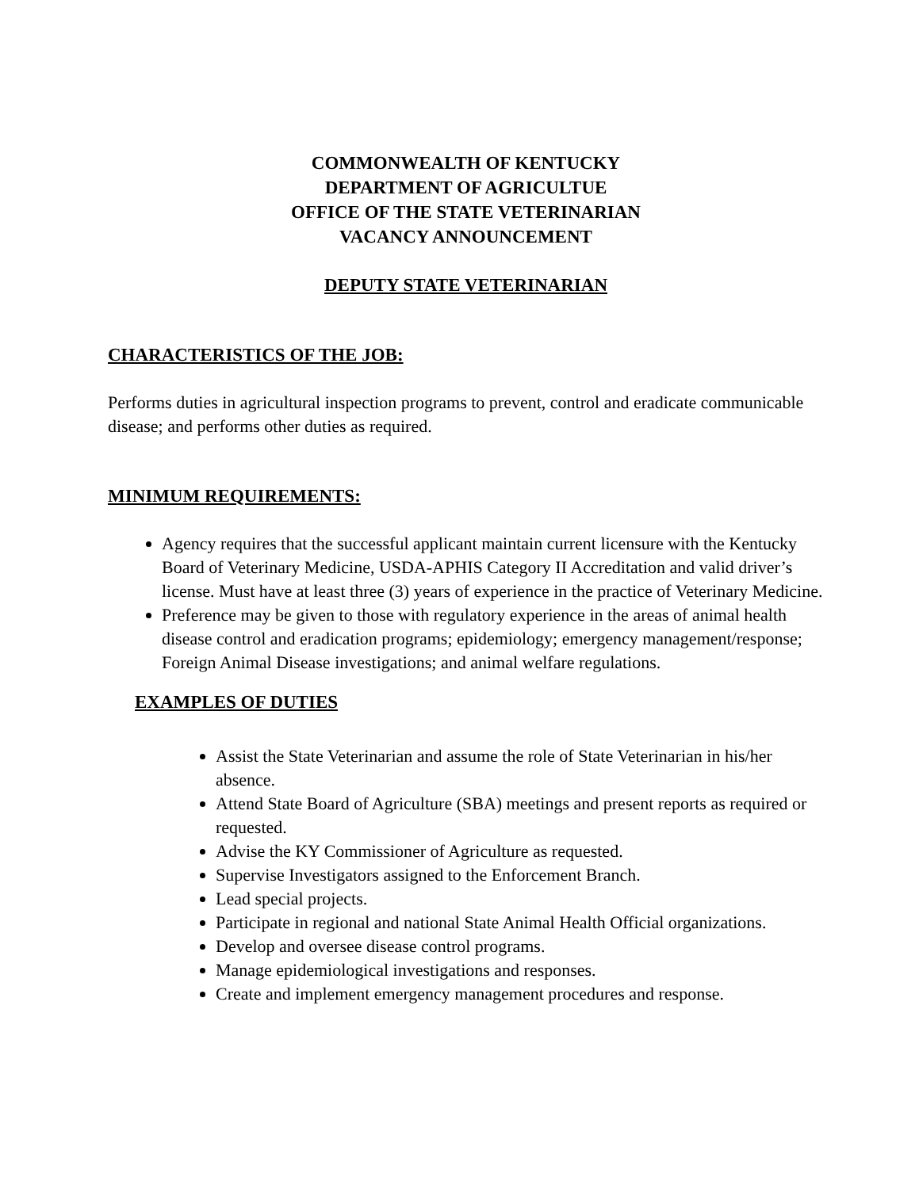COMMONWEALTH OF KENTUCKY
DEPARTMENT OF AGRICULTUE
OFFICE OF THE STATE VETERINARIAN
VACANCY ANNOUNCEMENT
DEPUTY STATE VETERINARIAN
CHARACTERISTICS OF THE JOB:
Performs duties in agricultural inspection programs to prevent, control and eradicate communicable disease; and performs other duties as required.
MINIMUM REQUIREMENTS:
Agency requires that the successful applicant maintain current licensure with the Kentucky Board of Veterinary Medicine, USDA-APHIS Category II Accreditation and valid driver’s license. Must have at least three (3) years of experience in the practice of Veterinary Medicine.
Preference may be given to those with regulatory experience in the areas of animal health disease control and eradication programs; epidemiology; emergency management/response; Foreign Animal Disease investigations; and animal welfare regulations.
EXAMPLES OF DUTIES
Assist the State Veterinarian and assume the role of State Veterinarian in his/her absence.
Attend State Board of Agriculture (SBA) meetings and present reports as required or requested.
Advise the KY Commissioner of Agriculture as requested.
Supervise Investigators assigned to the Enforcement Branch.
Lead special projects.
Participate in regional and national State Animal Health Official organizations.
Develop and oversee disease control programs.
Manage epidemiological investigations and responses.
Create and implement emergency management procedures and response.